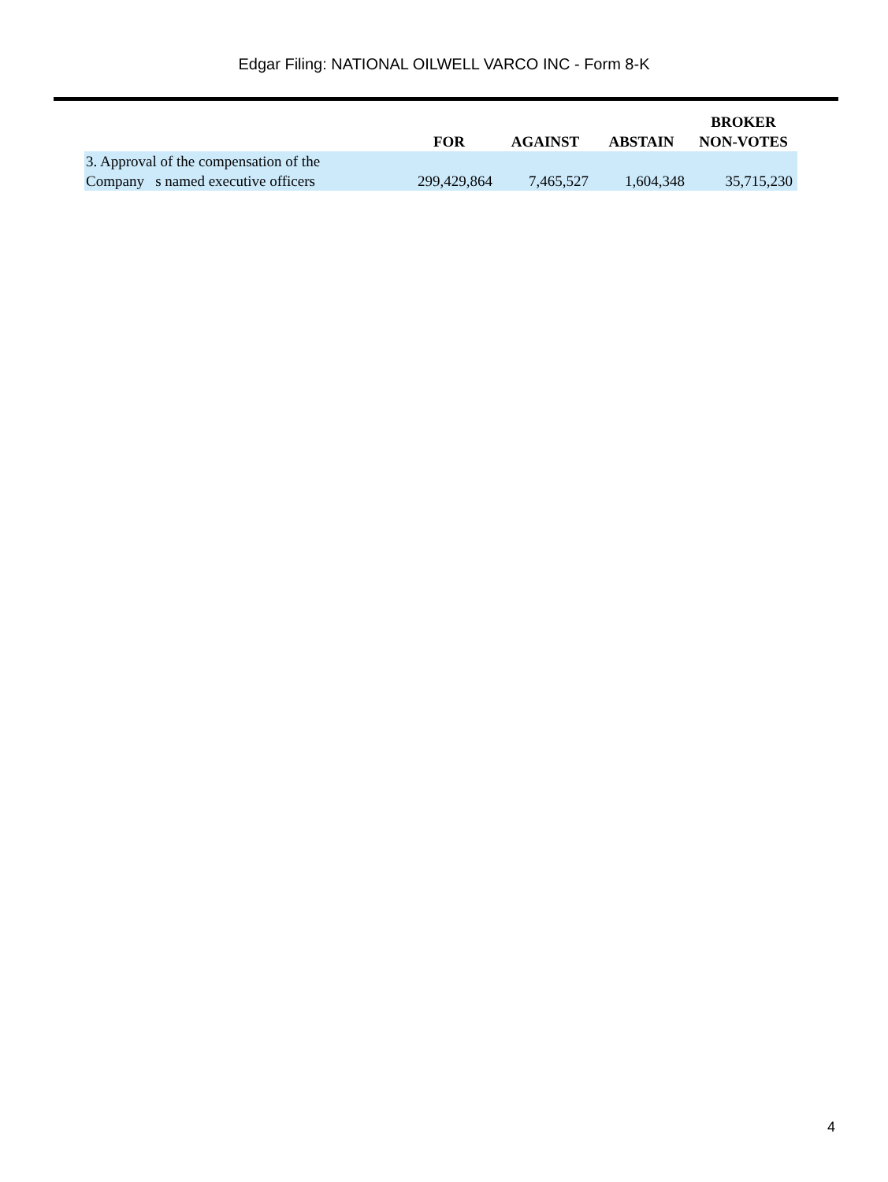Edgar Filing: NATIONAL OILWELL VARCO INC - Form 8-K
| | FOR | AGAINST | ABSTAIN | BROKER NON-VOTES |
| --- | --- | --- | --- | --- |
| 3. Approval of the compensation of the Company s named executive officers | 299,429,864 | 7,465,527 | 1,604,348 | 35,715,230 |
4